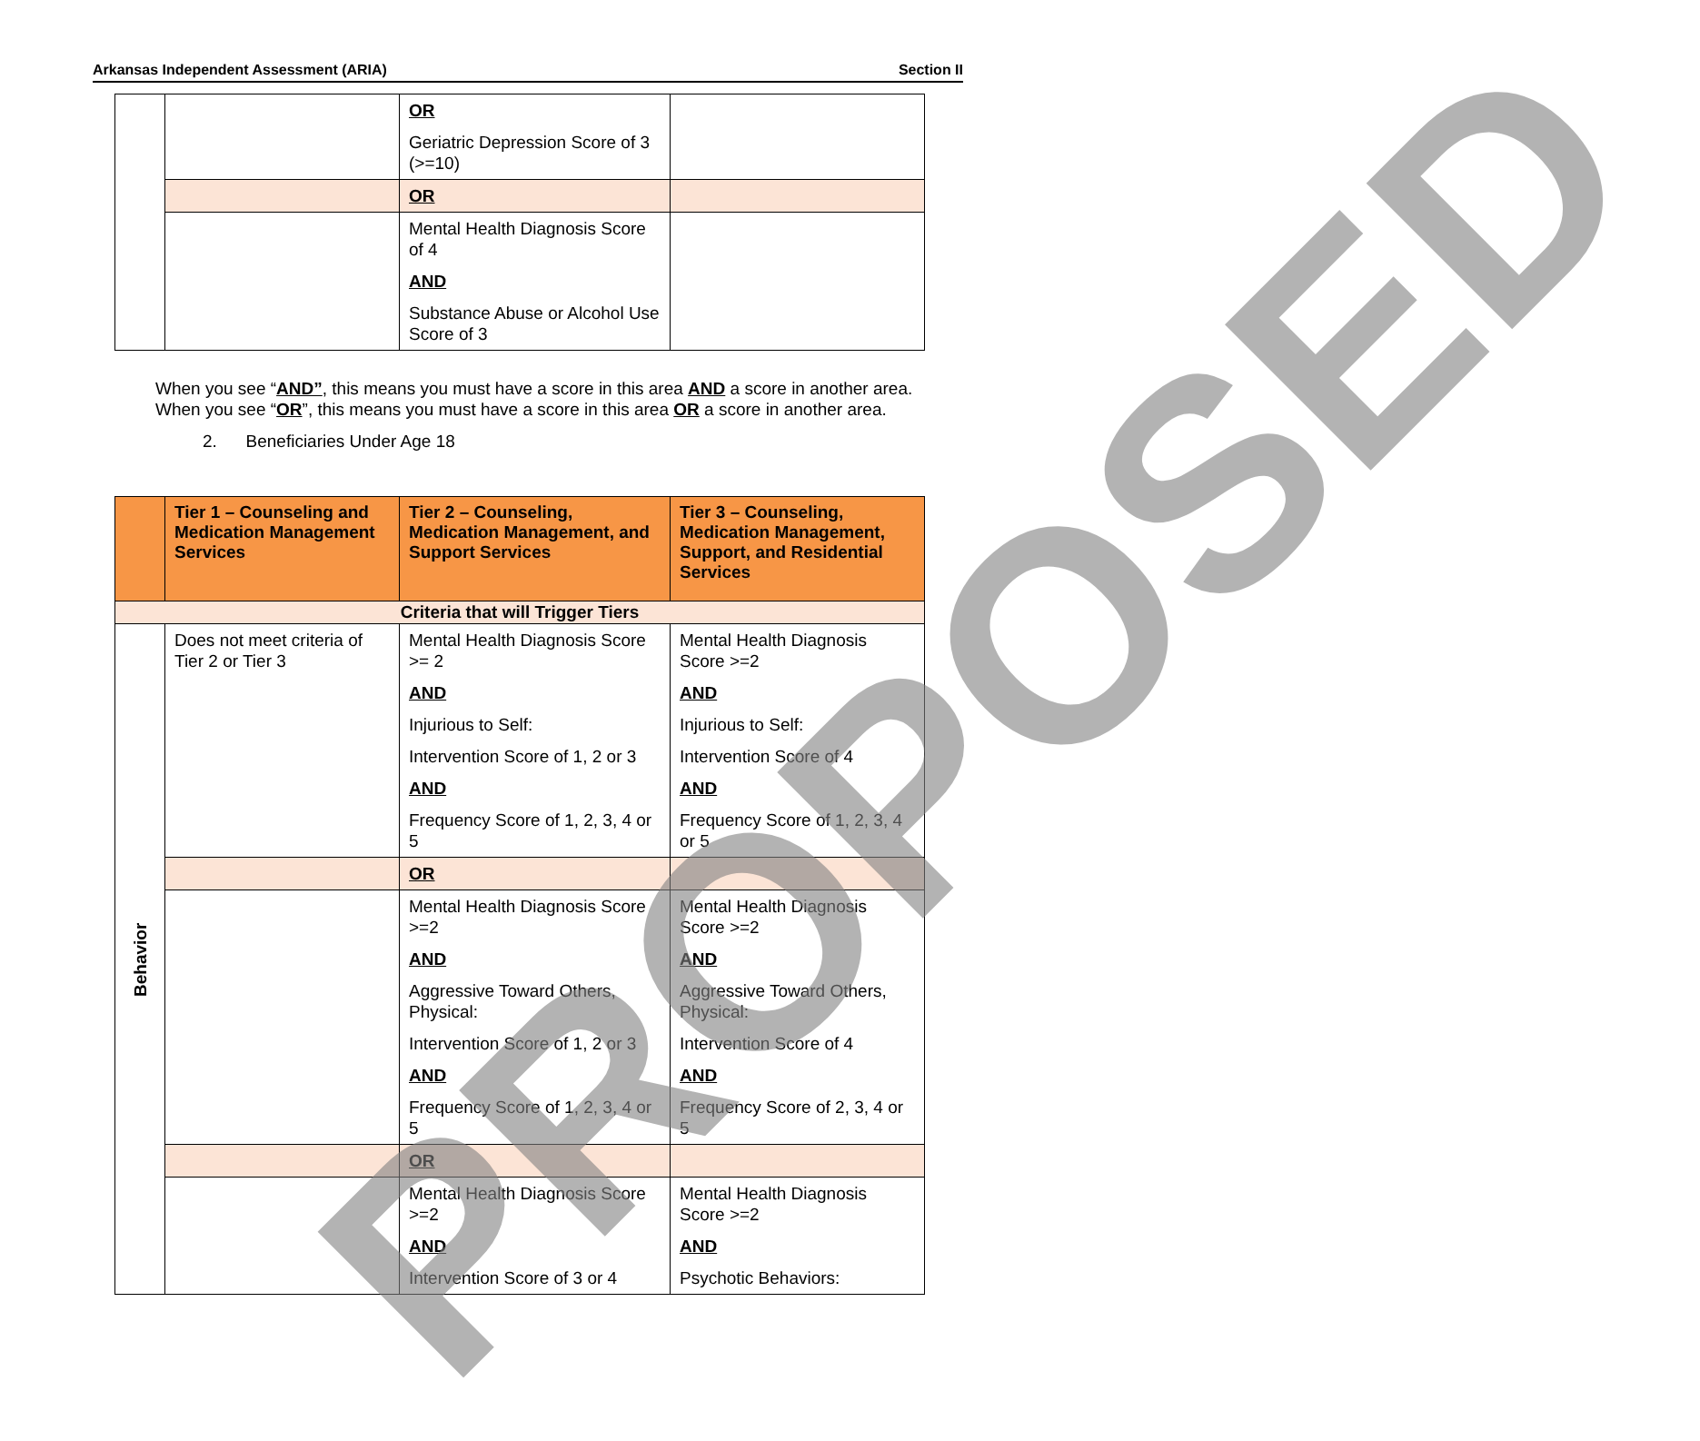Arkansas Independent Assessment (ARIA) Section II
| | | OR Geriatric Depression Score of 3 (>=10) | |
| | | OR | |
| | | Mental Health Diagnosis Score of 4 AND Substance Abuse or Alcohol Use Score of 3 | |
When you see “AND”, this means you must have a score in this area AND a score in another area. When you see “OR”, this means you must have a score in this area OR a score in another area.
2. Beneficiaries Under Age 18
| | Tier 1 – Counseling and Medication Management Services | Tier 2 – Counseling, Medication Management, and Support Services | Tier 3 – Counseling, Medication Management, Support, and Residential Services |
| --- | --- | --- | --- |
| Criteria that will Trigger Tiers | | | |
| Behavior | Does not meet criteria of Tier 2 or Tier 3 | Mental Health Diagnosis Score >= 2 AND Injurious to Self: Intervention Score of 1, 2 or 3 AND Frequency Score of 1, 2, 3, 4 or 5 | Mental Health Diagnosis Score >=2 AND Injurious to Self: Intervention Score of 4 AND Frequency Score of 1, 2, 3, 4 or 5 |
| | | OR | |
| | | Mental Health Diagnosis Score >=2 AND Aggressive Toward Others, Physical: Intervention Score of 1, 2 or 3 AND Frequency Score of 1, 2, 3, 4 or 5 | Mental Health Diagnosis Score >=2 AND Aggressive Toward Others, Physical: Intervention Score of 4 AND Frequency Score of 2, 3, 4 or 5 |
| | | OR | |
| | | Mental Health Diagnosis Score >=2 AND Intervention Score of 3 or 4 | Mental Health Diagnosis Score >=2 AND Psychotic Behaviors: |
PROPOSED